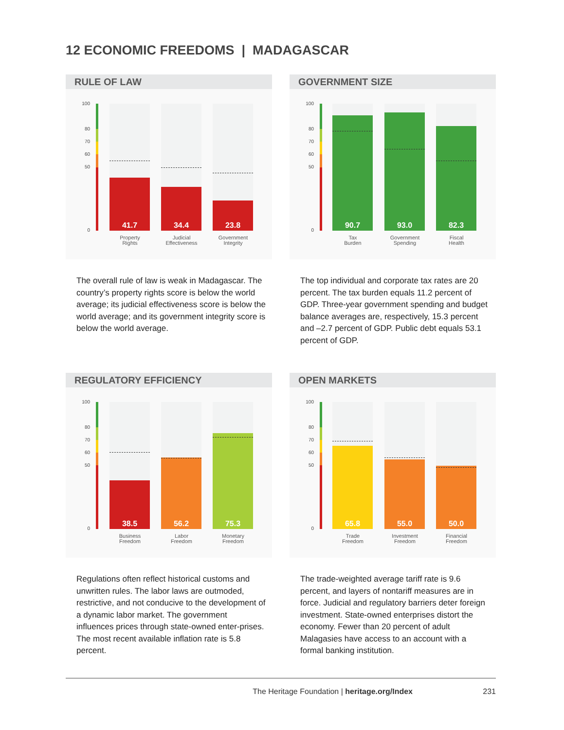12 ECONOMIC FREEDOMS | MADAGASCAR
RULE OF LAW
100
80
70
60
50
0
41.7 34.4 23.8
Property
Rights
Judicial
Effectiveness
Government
Integrity
GOVERNMENT SIZE
100
80
70
60
50
0
90.7 93.0 82.3
Tax
Burden
Government
Spending
Fiscal
Health
The overall rule of law is weak in Madagascar. The country’s property rights score is below the world average; its judicial effectiveness score is below the world average; and its government integrity score is below the world average.
The top individual and corporate tax rates are 20 percent. The tax burden equals 11.2 percent of GDP. Three-year government spending and budget balance averages are, respectively, 15.3 percent and –2.7 percent of GDP. Public debt equals 53.1 percent of GDP.
REGULATORY EFFICIENCY
100
80
70
60
50
0
38.5 56.2 75.3
Business
Freedom
Labor
Freedom
Monetary
Freedom
OPEN MARKETS
100
80
70
60
50
0
65.8 55.0 50.0
Trade
Freedom
Investment
Freedom
Financial
Freedom
Regulations often reflect historical customs and unwritten rules. The labor laws are outmoded, restrictive, and not conducive to the development of a dynamic labor market. The government influences prices through state-owned enter-prises. The most recent available inflation rate is 5.8 percent.
The trade-weighted average tariff rate is 9.6 percent, and layers of nontariff measures are in force. Judicial and regulatory barriers deter foreign investment. State-owned enterprises distort the economy. Fewer than 20 percent of adult Malagasies have access to an account with a formal banking institution.
The Heritage Foundation | heritage.org/Index 231